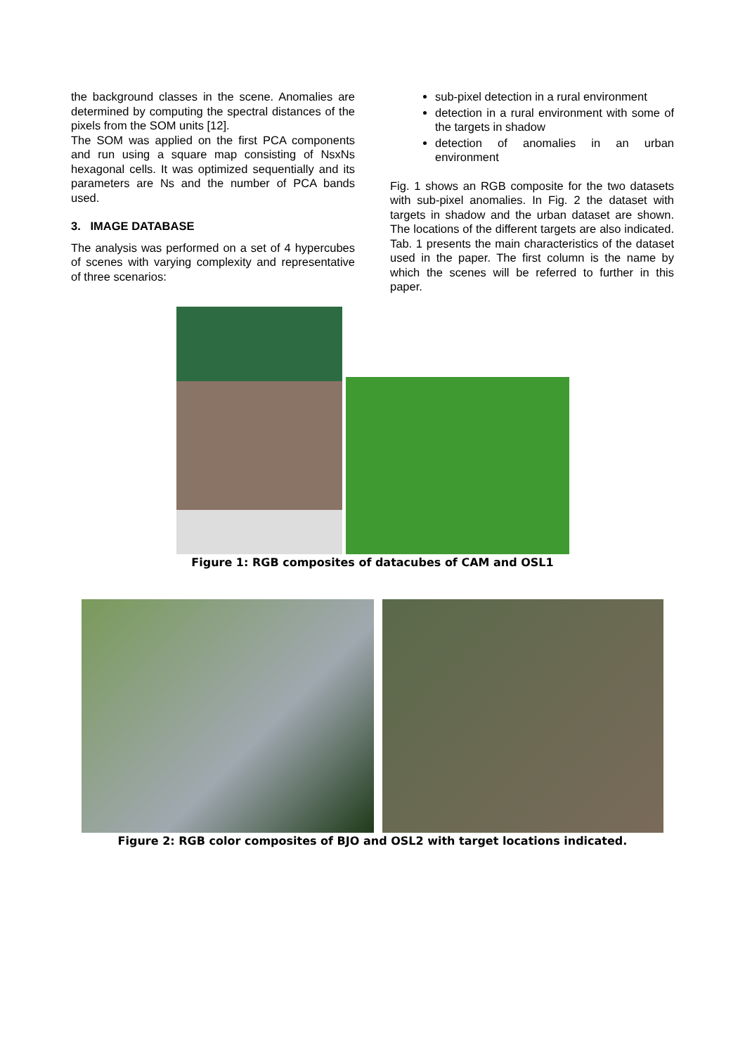the background classes in the scene. Anomalies are determined by computing the spectral distances of the pixels from the SOM units [12].
The SOM was applied on the first PCA components and run using a square map consisting of NsxNs hexagonal cells. It was optimized sequentially and its parameters are Ns and the number of PCA bands used.
3. IMAGE DATABASE
The analysis was performed on a set of 4 hypercubes of scenes with varying complexity and representative of three scenarios:
sub-pixel detection in a rural environment
detection in a rural environment with some of the targets in shadow
detection of anomalies in an urban environment
Fig. 1 shows an RGB composite for the two datasets with sub-pixel anomalies. In Fig. 2 the dataset with targets in shadow and the urban dataset are shown. The locations of the different targets are also indicated. Tab. 1 presents the main characteristics of the dataset used in the paper. The first column is the name by which the scenes will be referred to further in this paper.
Figure 1: RGB composites of datacubes of CAM and OSL1
Figure 2: RGB color composites of BJO and OSL2 with target locations indicated.